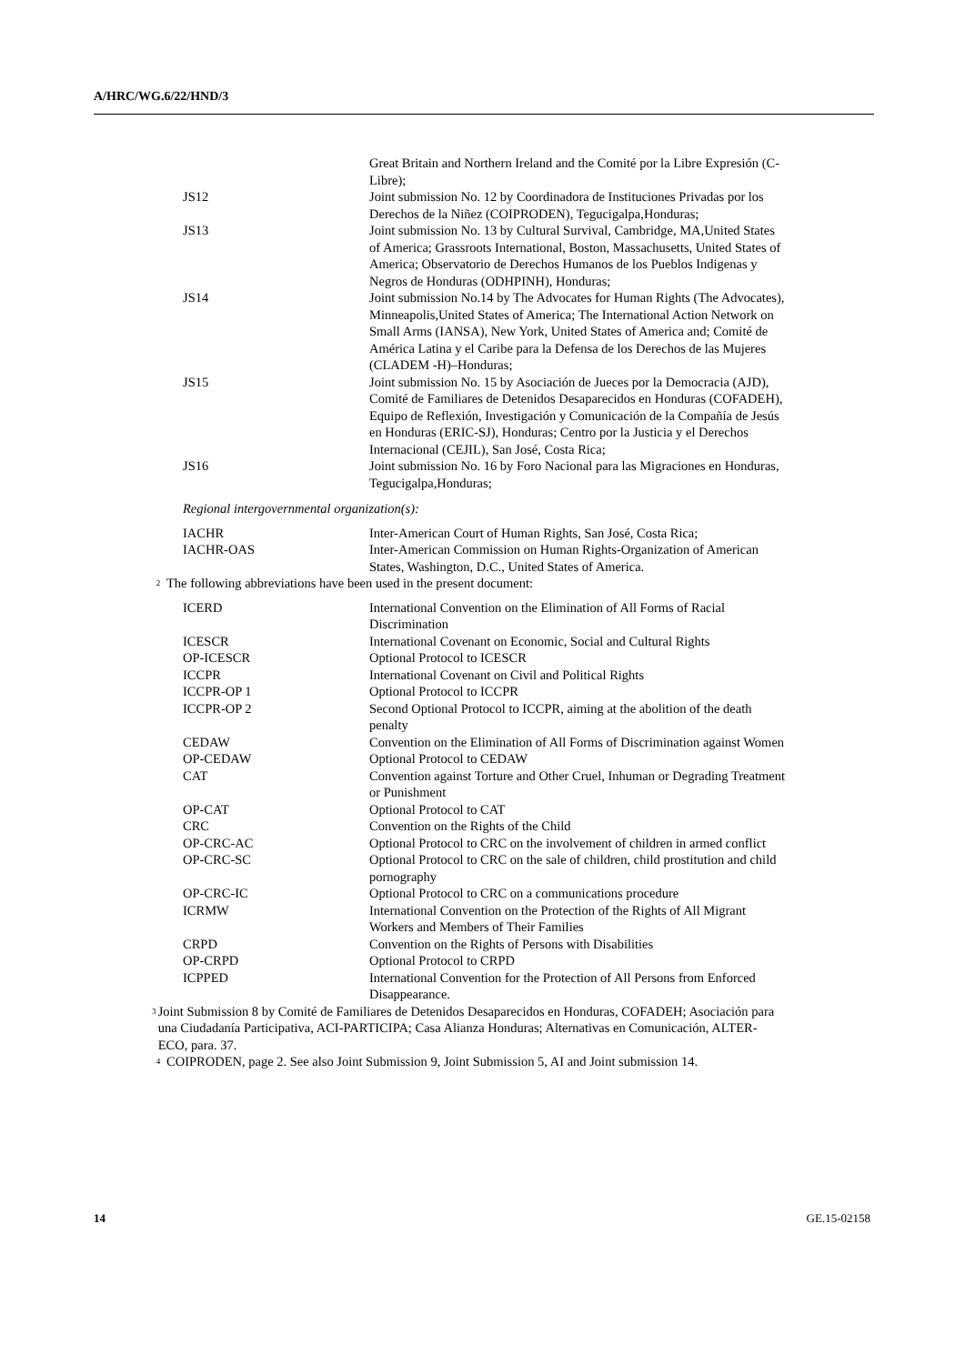A/HRC/WG.6/22/HND/3
| | Great Britain and Northern Ireland and the Comité por la Libre Expresión (C-Libre); |
| JS12 | Joint submission No. 12 by Coordinadora de Instituciones Privadas por los Derechos de la Niñez (COIPRODEN), Tegucigalpa,Honduras; |
| JS13 | Joint submission No. 13 by Cultural Survival, Cambridge, MA,United States of America; Grassroots International, Boston, Massachusetts, United States of America; Observatorio de Derechos Humanos de los Pueblos Indigenas y Negros de Honduras (ODHPINH), Honduras; |
| JS14 | Joint submission No.14 by The Advocates for Human Rights (The Advocates), Minneapolis,United States of America; The International Action Network on Small Arms (IANSA), New York, United States of America and; Comité de América Latina y el Caribe para la Defensa de los Derechos de las Mujeres (CLADEM -H)–Honduras; |
| JS15 | Joint submission No. 15 by Asociación de Jueces por la Democracia (AJD), Comité de Familiares de Detenidos Desaparecidos en Honduras (COFADEH), Equipo de Reflexión, Investigación y Comunicación de la Compañía de Jesús en Honduras (ERIC-SJ), Honduras; Centro por la Justicia y el Derechos Internacional (CEJIL), San José, Costa Rica; |
| JS16 | Joint submission No. 16 by Foro Nacional para las Migraciones en Honduras, Tegucigalpa,Honduras; |
Regional intergovernmental organization(s):
| IACHR | Inter-American Court of Human Rights, San José, Costa Rica; |
| IACHR-OAS | Inter-American Commission on Human Rights-Organization of American States, Washington, D.C., United States of America. |
<sup>2</sup> The following abbreviations have been used in the present document:
| ICERD | International Convention on the Elimination of All Forms of Racial Discrimination |
| ICESCR | International Covenant on Economic, Social and Cultural Rights |
| OP-ICESCR | Optional Protocol to ICESCR |
| ICCPR | International Covenant on Civil and Political Rights |
| ICCPR-OP 1 | Optional Protocol to ICCPR |
| ICCPR-OP 2 | Second Optional Protocol to ICCPR, aiming at the abolition of the death penalty |
| CEDAW | Convention on the Elimination of All Forms of Discrimination against Women |
| OP-CEDAW | Optional Protocol to CEDAW |
| CAT | Convention against Torture and Other Cruel, Inhuman or Degrading Treatment or Punishment |
| OP-CAT | Optional Protocol to CAT |
| CRC | Convention on the Rights of the Child |
| OP-CRC-AC | Optional Protocol to CRC on the involvement of children in armed conflict |
| OP-CRC-SC | Optional Protocol to CRC on the sale of children, child prostitution and child pornography |
| OP-CRC-IC | Optional Protocol to CRC on a communications procedure |
| ICRMW | International Convention on the Protection of the Rights of All Migrant Workers and Members of Their Families |
| CRPD | Convention on the Rights of Persons with Disabilities |
| OP-CRPD | Optional Protocol to CRPD |
| ICPPED | International Convention for the Protection of All Persons from Enforced Disappearance. |
<sup>3</sup> Joint Submission 8 by Comité de Familiares de Detenidos Desaparecidos en Honduras, COFADEH; Asociación para una Ciudadanía Participativa, ACI-PARTICIPA; Casa Alianza Honduras; Alternativas en Comunicación, ALTER-ECO, para. 37.
<sup>4</sup> COIPRODEN, page 2. See also Joint Submission 9, Joint Submission 5, AI and Joint submission 14.
14 GE.15-02158